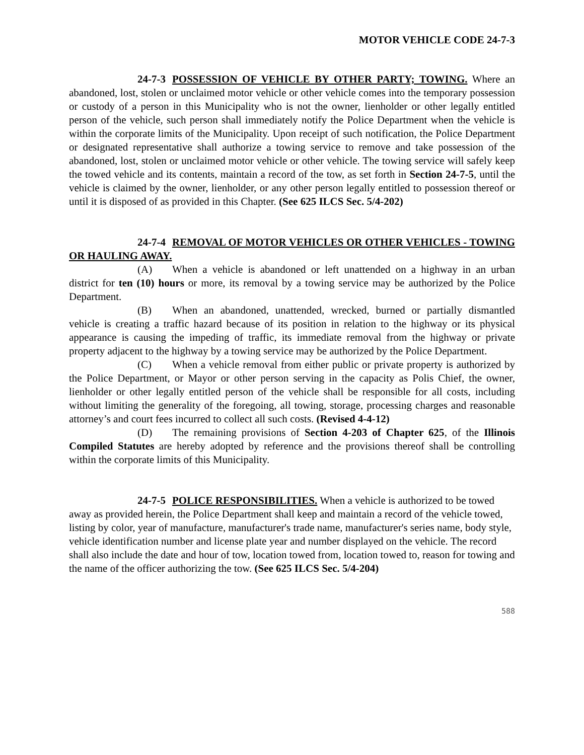MOTOR VEHICLE CODE 24-7-3
24-7-3 POSSESSION OF VEHICLE BY OTHER PARTY; TOWING. Where an abandoned, lost, stolen or unclaimed motor vehicle or other vehicle comes into the temporary possession or custody of a person in this Municipality who is not the owner, lienholder or other legally entitled person of the vehicle, such person shall immediately notify the Police Department when the vehicle is within the corporate limits of the Municipality. Upon receipt of such notification, the Police Department or designated representative shall authorize a towing service to remove and take possession of the abandoned, lost, stolen or unclaimed motor vehicle or other vehicle. The towing service will safely keep the towed vehicle and its contents, maintain a record of the tow, as set forth in Section 24-7-5, until the vehicle is claimed by the owner, lienholder, or any other person legally entitled to possession thereof or until it is disposed of as provided in this Chapter. (See 625 ILCS Sec. 5/4-202)
24-7-4 REMOVAL OF MOTOR VEHICLES OR OTHER VEHICLES - TOWING OR HAULING AWAY.
(A) When a vehicle is abandoned or left unattended on a highway in an urban district for ten (10) hours or more, its removal by a towing service may be authorized by the Police Department.
(B) When an abandoned, unattended, wrecked, burned or partially dismantled vehicle is creating a traffic hazard because of its position in relation to the highway or its physical appearance is causing the impeding of traffic, its immediate removal from the highway or private property adjacent to the highway by a towing service may be authorized by the Police Department.
(C) When a vehicle removal from either public or private property is authorized by the Police Department, or Mayor or other person serving in the capacity as Polis Chief, the owner, lienholder or other legally entitled person of the vehicle shall be responsible for all costs, including without limiting the generality of the foregoing, all towing, storage, processing charges and reasonable attorney’s and court fees incurred to collect all such costs. (Revised 4-4-12)
(D) The remaining provisions of Section 4-203 of Chapter 625, of the Illinois Compiled Statutes are hereby adopted by reference and the provisions thereof shall be controlling within the corporate limits of this Municipality.
24-7-5 POLICE RESPONSIBILITIES. When a vehicle is authorized to be towed away as provided herein, the Police Department shall keep and maintain a record of the vehicle towed, listing by color, year of manufacture, manufacturer's trade name, manufacturer's series name, body style, vehicle identification number and license plate year and number displayed on the vehicle. The record shall also include the date and hour of tow, location towed from, location towed to, reason for towing and the name of the officer authorizing the tow. (See 625 ILCS Sec. 5/4-204)
588